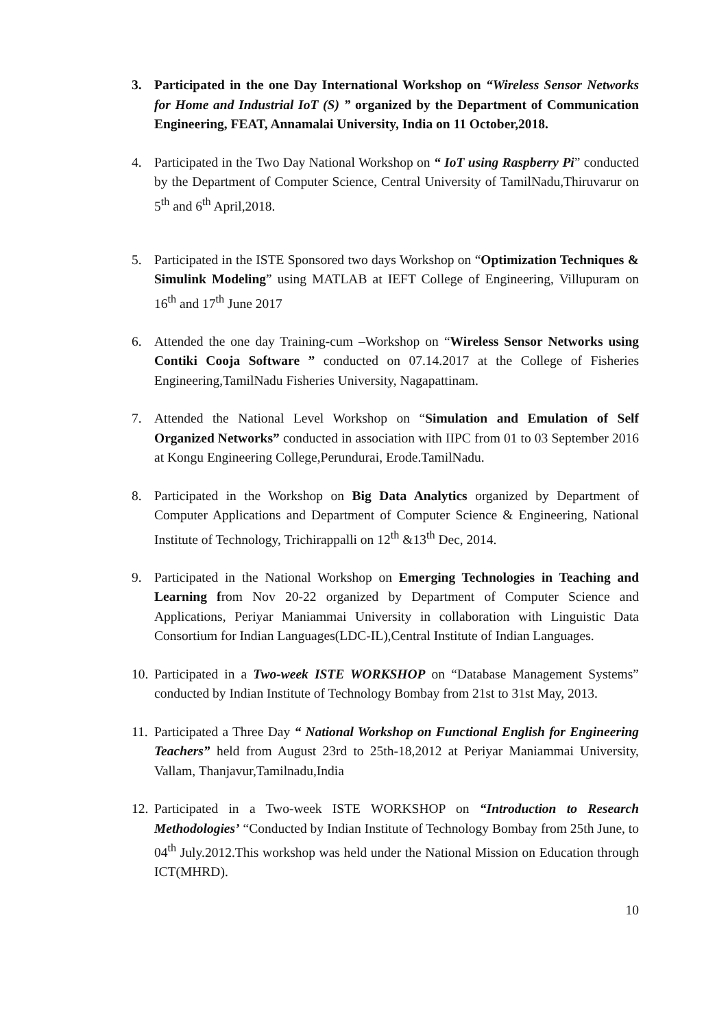3. Participated in the one Day International Workshop on “Wireless Sensor Networks for Home and Industrial IoT (S) ” organized by the Department of Communication Engineering, FEAT, Annamalai University, India on 11 October,2018.
4. Participated in the Two Day National Workshop on “ IoT using Raspberry Pi” conducted by the Department of Computer Science, Central University of TamilNadu,Thiruvarur on 5<sup>th</sup> and 6<sup>th</sup> April,2018.
5. Participated in the ISTE Sponsored two days Workshop on “Optimization Techniques & Simulink Modeling” using MATLAB at IEFT College of Engineering, Villupuram on 16<sup>th</sup> and 17<sup>th</sup> June 2017
6. Attended the one day Training-cum –Workshop on “Wireless Sensor Networks using Contiki Cooja Software ” conducted on 07.14.2017 at the College of Fisheries Engineering,TamilNadu Fisheries University, Nagapattinam.
7. Attended the National Level Workshop on “Simulation and Emulation of Self Organized Networks” conducted in association with IIPC from 01 to 03 September 2016 at Kongu Engineering College,Perundurai, Erode.TamilNadu.
8. Participated in the Workshop on Big Data Analytics organized by Department of Computer Applications and Department of Computer Science & Engineering, National Institute of Technology, Trichirappalli on 12<sup>th</sup> &13<sup>th</sup> Dec, 2014.
9. Participated in the National Workshop on Emerging Technologies in Teaching and Learning from Nov 20-22 organized by Department of Computer Science and Applications, Periyar Maniammai University in collaboration with Linguistic Data Consortium for Indian Languages(LDC-IL),Central Institute of Indian Languages.
10.
Participated in a Two-week ISTE WORKSHOP on “Database Management Systems” conducted by Indian Institute of Technology Bombay from 21st to 31st May, 2013.
11.
Participated a Three Day “ National Workshop on Functional English for Engineering Teachers” held from August 23rd to 25th-18,2012 at Periyar Maniammai University, Vallam, Thanjavur,Tamilnadu,India
12.
Participated in a Two-week ISTE WORKSHOP on “Introduction to Research Methodologies’ “Conducted by Indian Institute of Technology Bombay from 25th June, to 04<sup>th</sup> July.2012.This workshop was held under the National Mission on Education through ICT(MHRD).
10